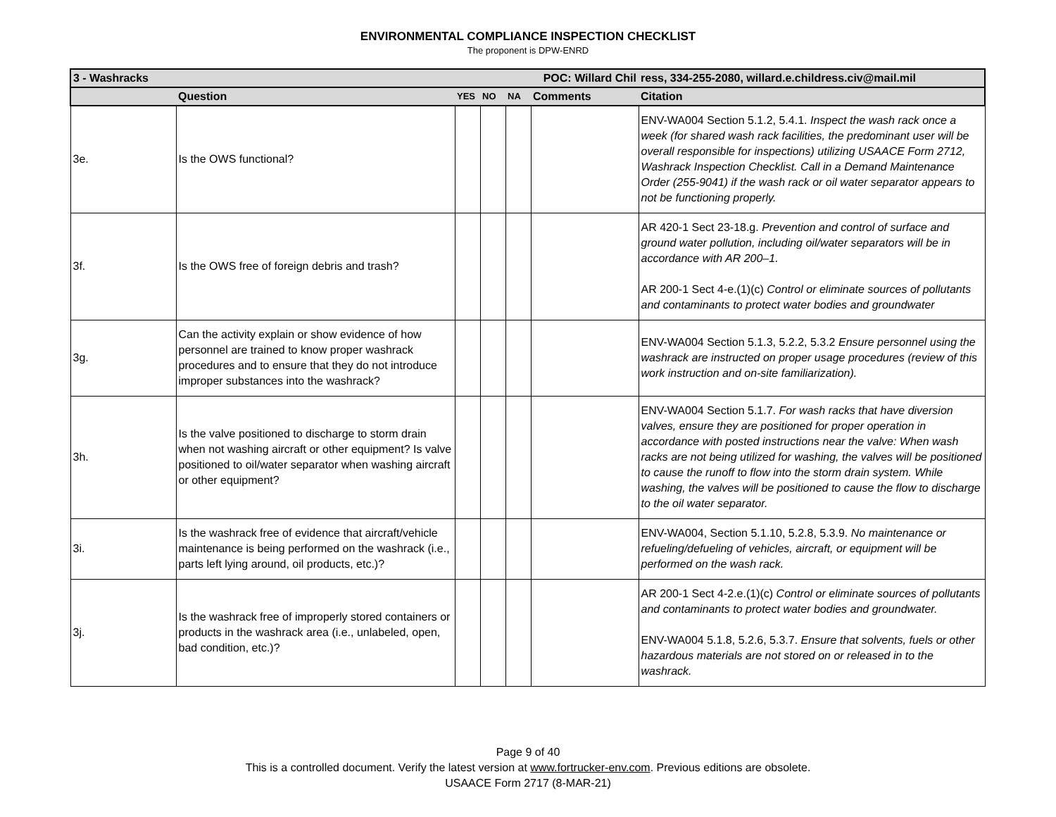ENVIRONMENTAL COMPLIANCE INSPECTION CHECKLIST
The proponent is DPW-ENRD
| 3 - Washracks | | POC: Willard Chil | | | | ress, 334-255-2080, willard.e.childress.civ@mail.mil |
| | Question | YES | NO | NA | Comments | Citation |
| 3e. | Is the OWS functional? | | | | | ENV-WA004 Section 5.1.2, 5.4.1. Inspect the wash rack once a week (for shared wash rack facilities, the predominant user will be overall responsible for inspections) utilizing USAACE Form 2712, Washrack Inspection Checklist. Call in a Demand Maintenance Order (255-9041) if the wash rack or oil water separator appears to not be functioning properly. |
| 3f. | Is the OWS free of foreign debris and trash? | | | | | AR 420-1 Sect 23-18.g. Prevention and control of surface and ground water pollution, including oil/water separators will be in accordance with AR 200–1. AR 200-1 Sect 4-e.(1)(c) Control or eliminate sources of pollutants and contaminants to protect water bodies and groundwater |
| 3g. | Can the activity explain or show evidence of how personnel are trained to know proper washrack procedures and to ensure that they do not introduce improper substances into the washrack? | | | | | ENV-WA004 Section 5.1.3, 5.2.2, 5.3.2 Ensure personnel using the washrack are instructed on proper usage procedures (review of this work instruction and on-site familiarization). |
| 3h. | Is the valve positioned to discharge to storm drain when not washing aircraft or other equipment? Is valve positioned to oil/water separator when washing aircraft or other equipment? | | | | | ENV-WA004 Section 5.1.7. For wash racks that have diversion valves, ensure they are positioned for proper operation in accordance with posted instructions near the valve: When wash racks are not being utilized for washing, the valves will be positioned to cause the runoff to flow into the storm drain system. While washing, the valves will be positioned to cause the flow to discharge to the oil water separator. |
| 3i. | Is the washrack free of evidence that aircraft/vehicle maintenance is being performed on the washrack (i.e., parts left lying around, oil products, etc.)? | | | | | ENV-WA004, Section 5.1.10, 5.2.8, 5.3.9. No maintenance or refueling/defueling of vehicles, aircraft, or equipment will be performed on the wash rack. |
| 3j. | Is the washrack free of improperly stored containers or products in the washrack area (i.e., unlabeled, open, bad condition, etc.)? | | | | | AR 200-1 Sect 4-2.e.(1)(c) Control or eliminate sources of pollutants and contaminants to protect water bodies and groundwater. ENV-WA004 5.1.8, 5.2.6, 5.3.7. Ensure that solvents, fuels or other hazardous materials are not stored on or released in to the washrack. |
Page 9 of 40
This is a controlled document. Verify the latest version at www.fortrucker-env.com. Previous editions are obsolete.
USAACE Form 2717 (8-MAR-21)